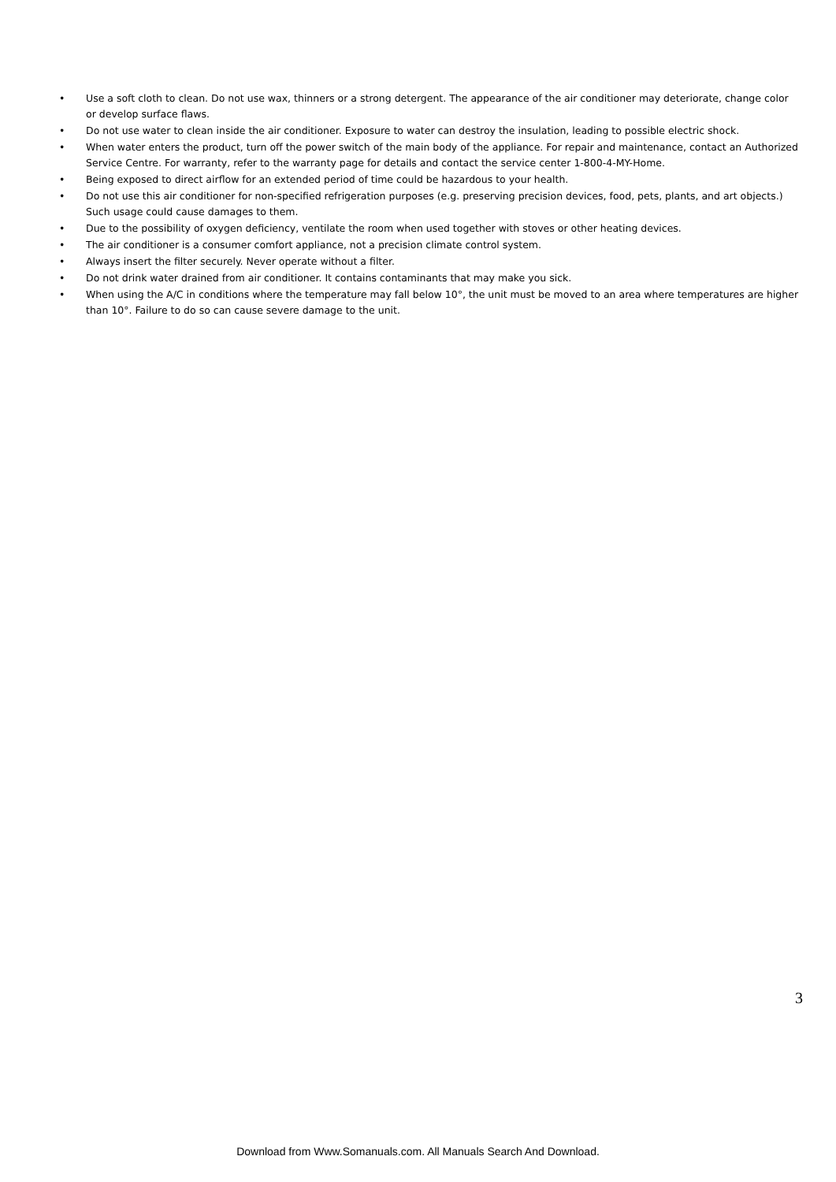• Use a soft cloth to clean. Do not use wax, thinners or a strong detergent. The appearance of the air conditioner may deteriorate, change color or develop surface flaws.
• Do not use water to clean inside the air conditioner. Exposure to water can destroy the insulation, leading to possible electric shock.
• When water enters the product, turn off the power switch of the main body of the appliance. For repair and maintenance, contact an Authorized Service Centre. For warranty, refer to the warranty page for details and contact the service center 1-800-4-MY-Home.
• Being exposed to direct airflow for an extended period of time could be hazardous to your health.
• Do not use this air conditioner for non-specified refrigeration purposes (e.g. preserving precision devices, food, pets, plants, and art objects.) Such usage could cause damages to them.
• Due to the possibility of oxygen deficiency, ventilate the room when used together with stoves or other heating devices.
• The air conditioner is a consumer comfort appliance, not a precision climate control system.
• Always insert the filter securely. Never operate without a filter.
• Do not drink water drained from air conditioner. It contains contaminants that may make you sick.
• When using the A/C in conditions where the temperature may fall below 10°, the unit must be moved to an area where temperatures are higher than 10°. Failure to do so can cause severe damage to the unit.
3
Download from Www.Somanuals.com. All Manuals Search And Download.